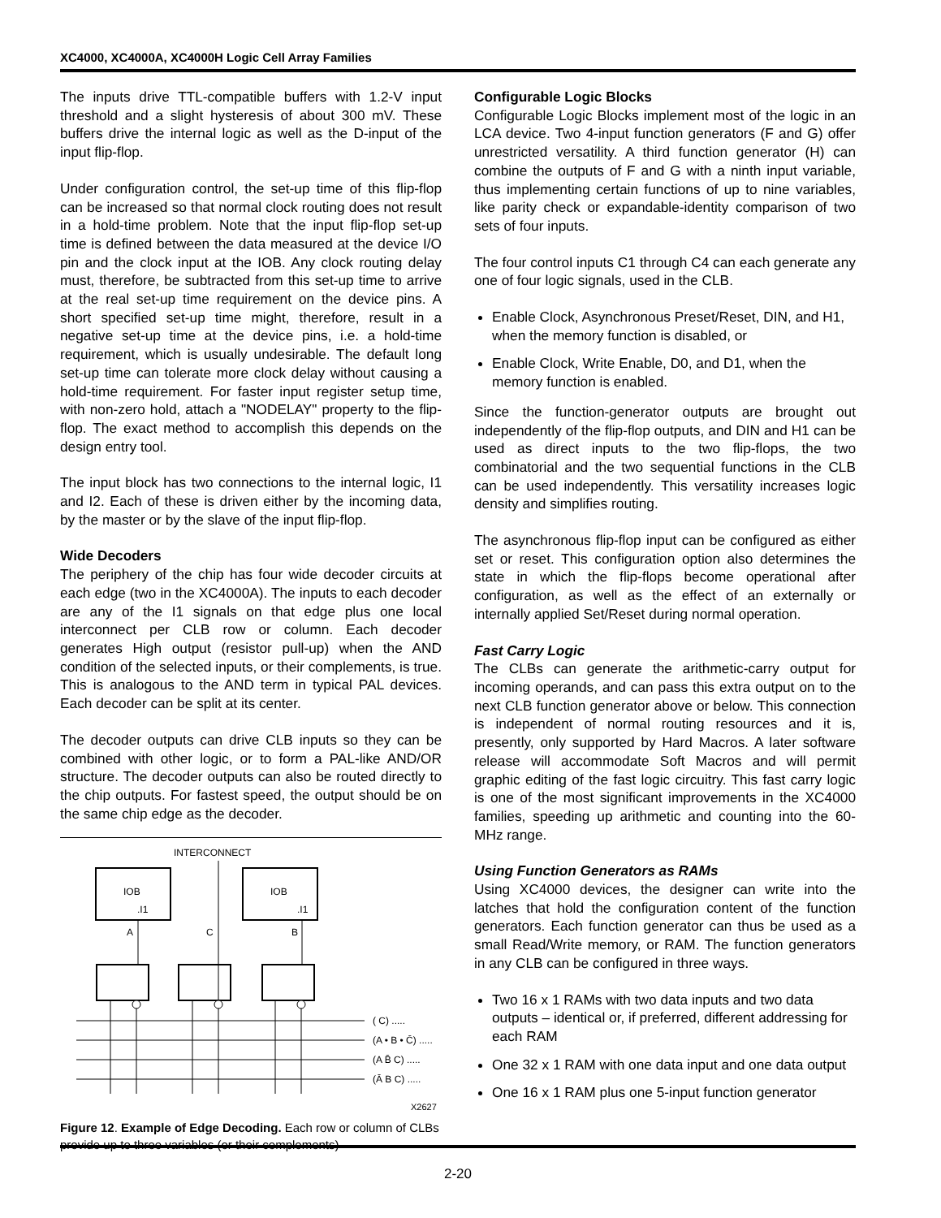XC4000, XC4000A, XC4000H Logic Cell Array Families
The inputs drive TTL-compatible buffers with 1.2-V input threshold and a slight hysteresis of about 300 mV. These buffers drive the internal logic as well as the D-input of the input flip-flop.
Under configuration control, the set-up time of this flip-flop can be increased so that normal clock routing does not result in a hold-time problem. Note that the input flip-flop set-up time is defined between the data measured at the device I/O pin and the clock input at the IOB. Any clock routing delay must, therefore, be subtracted from this set-up time to arrive at the real set-up time requirement on the device pins. A short specified set-up time might, therefore, result in a negative set-up time at the device pins, i.e. a hold-time requirement, which is usually undesirable. The default long set-up time can tolerate more clock delay without causing a hold-time requirement. For faster input register setup time, with non-zero hold, attach a "NODELAY" property to the flip-flop. The exact method to accomplish this depends on the design entry tool.
The input block has two connections to the internal logic, I1 and I2. Each of these is driven either by the incoming data, by the master or by the slave of the input flip-flop.
Wide Decoders
The periphery of the chip has four wide decoder circuits at each edge (two in the XC4000A). The inputs to each decoder are any of the I1 signals on that edge plus one local interconnect per CLB row or column. Each decoder generates High output (resistor pull-up) when the AND condition of the selected inputs, or their complements, is true. This is analogous to the AND term in typical PAL devices. Each decoder can be split at its center.
The decoder outputs can drive CLB inputs so they can be combined with other logic, or to form a PAL-like AND/OR structure. The decoder outputs can also be routed directly to the chip outputs. For fastest speed, the output should be on the same chip edge as the decoder.
INTERCONNECT
IOB
.I1
IOB
.I1
A
C
B
( C) .....
(A • B • C̄) .....
(A B̄ C) .....
(Ā B C) .....
X2627
Figure 12. Example of Edge Decoding. Each row or column of CLBs provide up to three variables (or their complements)
Configurable Logic Blocks
Configurable Logic Blocks implement most of the logic in an LCA device. Two 4-input function generators (F and G) offer unrestricted versatility. A third function generator (H) can combine the outputs of F and G with a ninth input variable, thus implementing certain functions of up to nine variables, like parity check or expandable-identity comparison of two sets of four inputs.
The four control inputs C1 through C4 can each generate any one of four logic signals, used in the CLB.
Enable Clock, Asynchronous Preset/Reset, DIN, and H1, when the memory function is disabled, or
Enable Clock, Write Enable, D0, and D1, when the memory function is enabled.
Since the function-generator outputs are brought out independently of the flip-flop outputs, and DIN and H1 can be used as direct inputs to the two flip-flops, the two combinatorial and the two sequential functions in the CLB can be used independently. This versatility increases logic density and simplifies routing.
The asynchronous flip-flop input can be configured as either set or reset. This configuration option also determines the state in which the flip-flops become operational after configuration, as well as the effect of an externally or internally applied Set/Reset during normal operation.
Fast Carry Logic
The CLBs can generate the arithmetic-carry output for incoming operands, and can pass this extra output on to the next CLB function generator above or below. This connection is independent of normal routing resources and it is, presently, only supported by Hard Macros. A later software release will accommodate Soft Macros and will permit graphic editing of the fast logic circuitry. This fast carry logic is one of the most significant improvements in the XC4000 families, speeding up arithmetic and counting into the 60-MHz range.
Using Function Generators as RAMs
Using XC4000 devices, the designer can write into the latches that hold the configuration content of the function generators. Each function generator can thus be used as a small Read/Write memory, or RAM. The function generators in any CLB can be configured in three ways.
Two 16 x 1 RAMs with two data inputs and two data outputs – identical or, if preferred, different addressing for each RAM
One 32 x 1 RAM with one data input and one data output
One 16 x 1 RAM plus one 5-input function generator
2-20